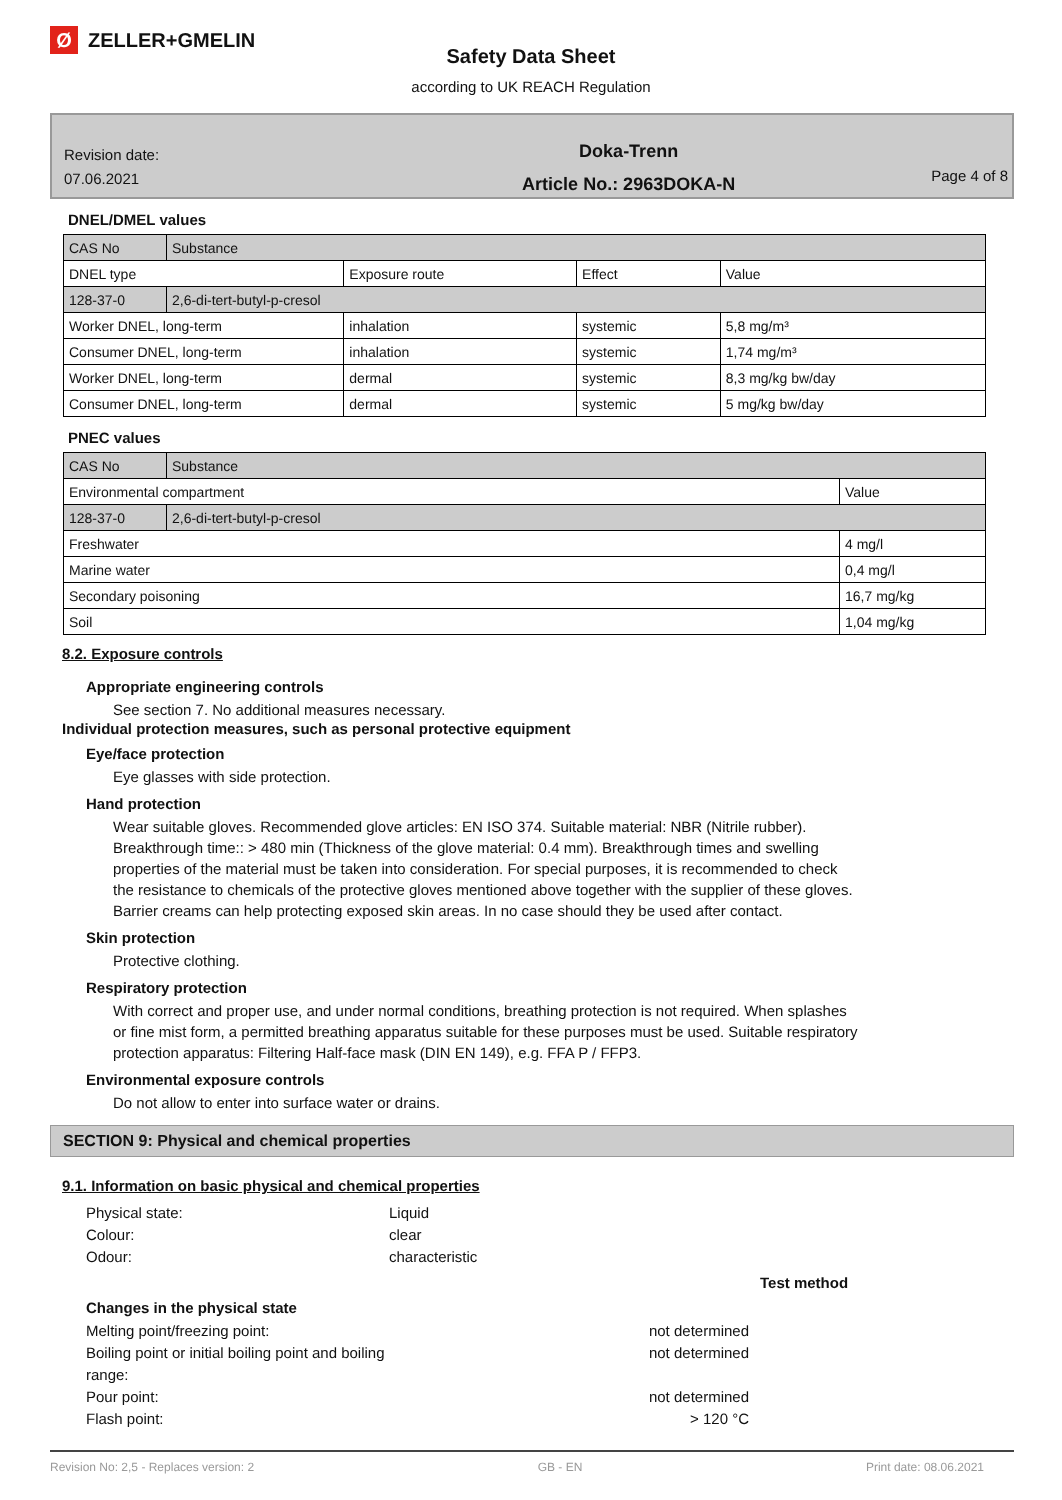Ø ZELLER+GMELIN
Safety Data Sheet
according to UK REACH Regulation
Revision date:
07.06.2021
Doka-Trenn
Article No.: 2963DOKA-N
Page 4 of 8
DNEL/DMEL values
| CAS No | Substance | | | |
| DNEL type | | Exposure route | Effect | Value |
| 128-37-0 | 2,6-di-tert-butyl-p-cresol | | | |
| Worker DNEL, long-term | | inhalation | systemic | 5,8 mg/m³ |
| Consumer DNEL, long-term | | inhalation | systemic | 1,74 mg/m³ |
| Worker DNEL, long-term | | dermal | systemic | 8,3 mg/kg bw/day |
| Consumer DNEL, long-term | | dermal | systemic | 5 mg/kg bw/day |
PNEC values
| CAS No | Substance | |
| Environmental compartment | | Value |
| 128-37-0 | 2,6-di-tert-butyl-p-cresol | |
| Freshwater | | 4 mg/l |
| Marine water | | 0,4 mg/l |
| Secondary poisoning | | 16,7 mg/kg |
| Soil | | 1,04 mg/kg |
8.2. Exposure controls
Appropriate engineering controls
See section 7. No additional measures necessary.
Individual protection measures, such as personal protective equipment
Eye/face protection
Eye glasses with side protection.
Hand protection
Wear suitable gloves. Recommended glove articles: EN ISO 374. Suitable material: NBR (Nitrile rubber).
Breakthrough time:: > 480 min (Thickness of the glove material: 0.4 mm). Breakthrough times and swelling
properties of the material must be taken into consideration. For special purposes, it is recommended to check
the resistance to chemicals of the protective gloves mentioned above together with the supplier of these gloves.
Barrier creams can help protecting exposed skin areas. In no case should they be used after contact.
Skin protection
Protective clothing.
Respiratory protection
With correct and proper use, and under normal conditions, breathing protection is not required. When splashes
or fine mist form, a permitted breathing apparatus suitable for these purposes must be used. Suitable respiratory
protection apparatus: Filtering Half-face mask (DIN EN 149), e.g. FFA P / FFP3.
Environmental exposure controls
Do not allow to enter into surface water or drains.
SECTION 9: Physical and chemical properties
9.1. Information on basic physical and chemical properties
Physical state: Liquid
Colour: clear
Odour: characteristic
Test method
Changes in the physical state
Melting point/freezing point: not determined
Boiling point or initial boiling point and boiling range: not determined
Pour point: not determined
Flash point: > 120 °C
Revision No: 2,5 - Replaces version: 2 GB - EN Print date: 08.06.2021